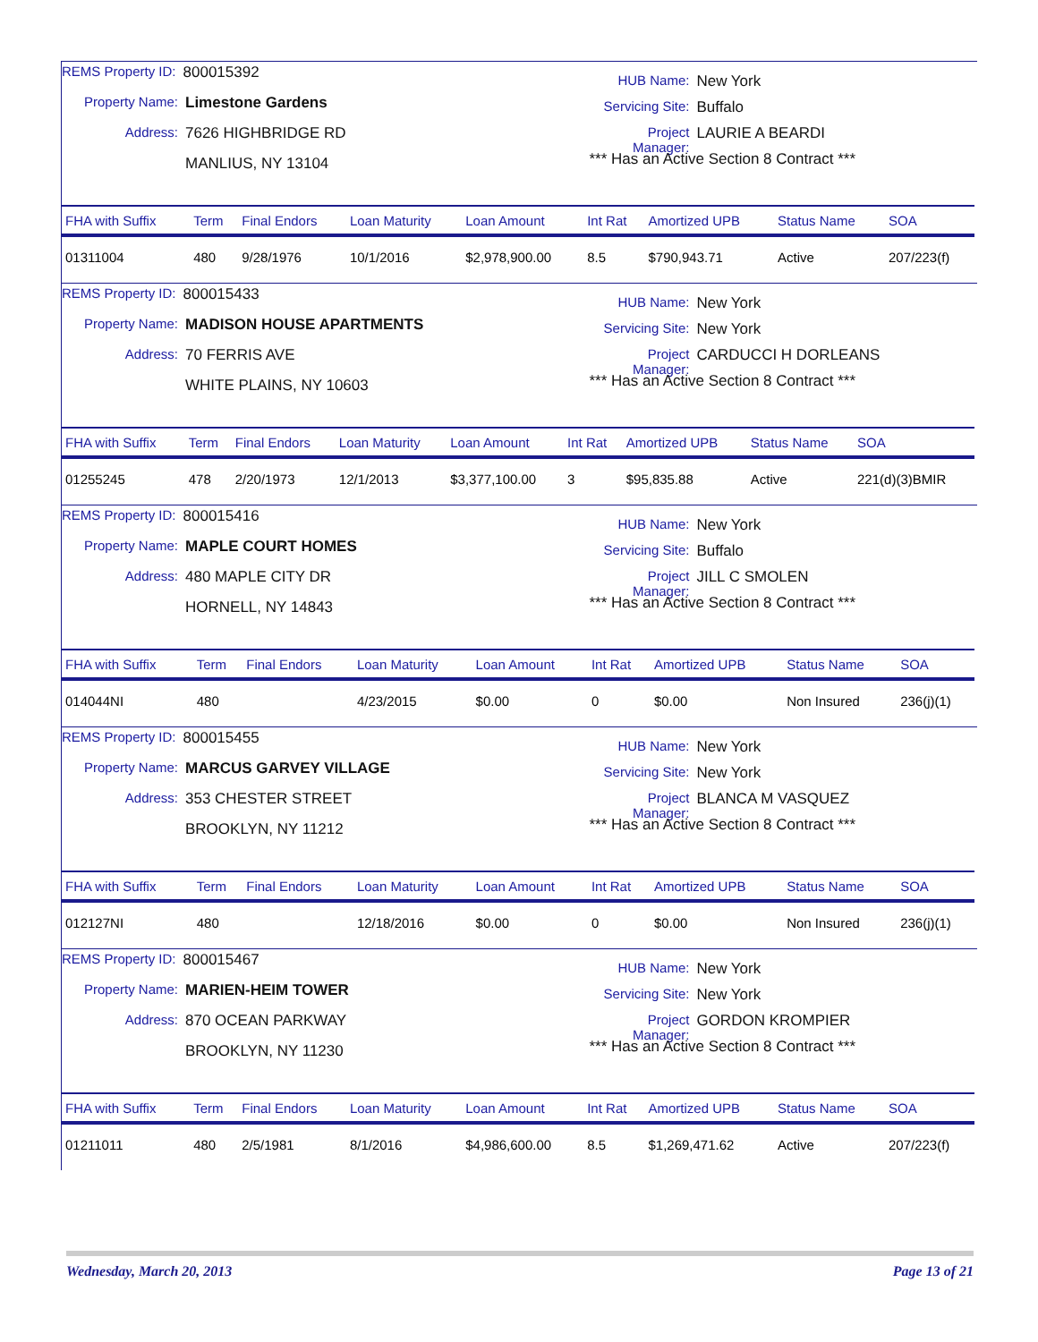REMS Property ID: 800015392
Property Name: Limestone Gardens
Address: 7626 HIGHBRIDGE RD
MANLIUS, NY 13104
HUB Name: New York
Servicing Site: Buffalo
Project Manager: LAURIE A BEARDI
*** Has an Active Section 8 Contract ***
| FHA with Suffix | Term | Final Endors | Loan Maturity | Loan Amount | Int Rat | Amortized UPB | Status Name | SOA |
| --- | --- | --- | --- | --- | --- | --- | --- | --- |
| 01311004 | 480 | 9/28/1976 | 10/1/2016 | $2,978,900.00 | 8.5 | $790,943.71 | Active | 207/223(f) |
REMS Property ID: 800015433
Property Name: MADISON HOUSE APARTMENTS
Address: 70 FERRIS AVE
WHITE PLAINS, NY 10603
HUB Name: New York
Servicing Site: New York
Project Manager: CARDUCCI H DORLEANS
*** Has an Active Section 8 Contract ***
| FHA with Suffix | Term | Final Endors | Loan Maturity | Loan Amount | Int Rat | Amortized UPB | Status Name | SOA |
| --- | --- | --- | --- | --- | --- | --- | --- | --- |
| 01255245 | 478 | 2/20/1973 | 12/1/2013 | $3,377,100.00 | 3 | $95,835.88 | Active | 221(d)(3)BMIR |
REMS Property ID: 800015416
Property Name: MAPLE COURT HOMES
Address: 480 MAPLE CITY DR
HORNELL, NY 14843
HUB Name: New York
Servicing Site: Buffalo
Project Manager: JILL C SMOLEN
*** Has an Active Section 8 Contract ***
| FHA with Suffix | Term | Final Endors | Loan Maturity | Loan Amount | Int Rat | Amortized UPB | Status Name | SOA |
| --- | --- | --- | --- | --- | --- | --- | --- | --- |
| 014044NI | 480 | | 4/23/2015 | $0.00 | 0 | $0.00 | Non Insured | 236(j)(1) |
REMS Property ID: 800015455
Property Name: MARCUS GARVEY VILLAGE
Address: 353 CHESTER STREET
BROOKLYN, NY 11212
HUB Name: New York
Servicing Site: New York
Project Manager: BLANCA M VASQUEZ
*** Has an Active Section 8 Contract ***
| FHA with Suffix | Term | Final Endors | Loan Maturity | Loan Amount | Int Rat | Amortized UPB | Status Name | SOA |
| --- | --- | --- | --- | --- | --- | --- | --- | --- |
| 012127NI | 480 | | 12/18/2016 | $0.00 | 0 | $0.00 | Non Insured | 236(j)(1) |
REMS Property ID: 800015467
Property Name: MARIEN-HEIM TOWER
Address: 870 OCEAN PARKWAY
BROOKLYN, NY 11230
HUB Name: New York
Servicing Site: New York
Project Manager: GORDON KROMPIER
*** Has an Active Section 8 Contract ***
| FHA with Suffix | Term | Final Endors | Loan Maturity | Loan Amount | Int Rat | Amortized UPB | Status Name | SOA |
| --- | --- | --- | --- | --- | --- | --- | --- | --- |
| 01211011 | 480 | 2/5/1981 | 8/1/2016 | $4,986,600.00 | 8.5 | $1,269,471.62 | Active | 207/223(f) |
Wednesday, March 20, 2013 Page 13 of 21